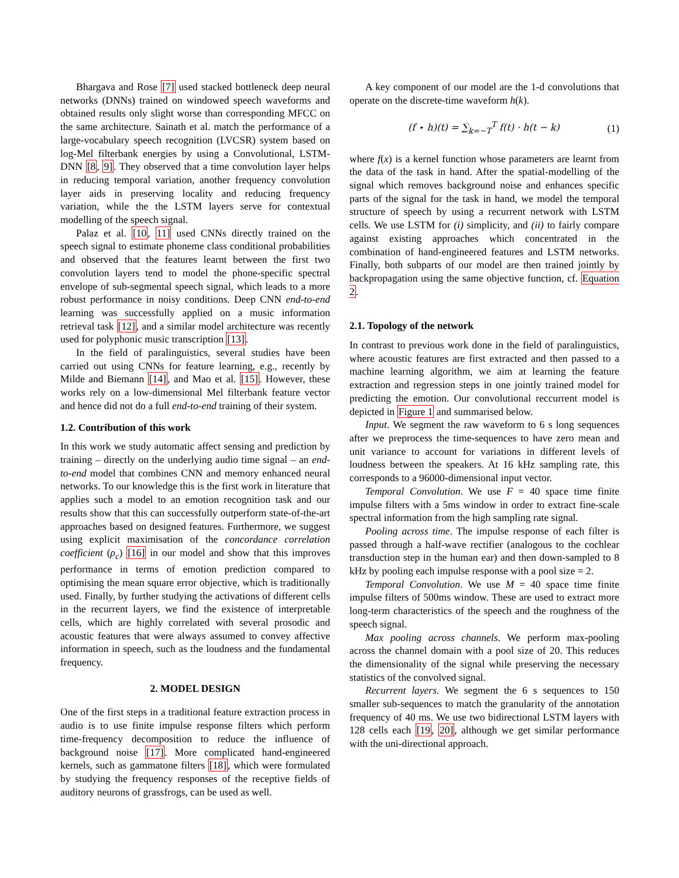Bhargava and Rose [7] used stacked bottleneck deep neural networks (DNNs) trained on windowed speech waveforms and obtained results only slight worse than corresponding MFCC on the same architecture. Sainath et al. match the performance of a large-vocabulary speech recognition (LVCSR) system based on log-Mel filterbank energies by using a Convolutional, LSTM-DNN [8, 9]. They observed that a time convolution layer helps in reducing temporal variation, another frequency convolution layer aids in preserving locality and reducing frequency variation, while the the LSTM layers serve for contextual modelling of the speech signal.
Palaz et al. [10, 11] used CNNs directly trained on the speech signal to estimate phoneme class conditional probabilities and observed that the features learnt between the first two convolution layers tend to model the phone-specific spectral envelope of sub-segmental speech signal, which leads to a more robust performance in noisy conditions. Deep CNN end-to-end learning was successfully applied on a music information retrieval task [12], and a similar model architecture was recently used for polyphonic music transcription [13].
In the field of paralinguistics, several studies have been carried out using CNNs for feature learning, e.g., recently by Milde and Biemann [14], and Mao et al. [15]. However, these works rely on a low-dimensional Mel filterbank feature vector and hence did not do a full end-to-end training of their system.
1.2. Contribution of this work
In this work we study automatic affect sensing and prediction by training – directly on the underlying audio time signal – an end-to-end model that combines CNN and memory enhanced neural networks. To our knowledge this is the first work in literature that applies such a model to an emotion recognition task and our results show that this can successfully outperform state-of-the-art approaches based on designed features. Furthermore, we suggest using explicit maximisation of the concordance correlation coefficient (ρ<sub>c</sub>) [16] in our model and show that this improves performance in terms of emotion prediction compared to optimising the mean square error objective, which is traditionally used. Finally, by further studying the activations of different cells in the recurrent layers, we find the existence of interpretable cells, which are highly correlated with several prosodic and acoustic features that were always assumed to convey affective information in speech, such as the loudness and the fundamental frequency.
2. MODEL DESIGN
One of the first steps in a traditional feature extraction process in audio is to use finite impulse response filters which perform time-frequency decomposition to reduce the influence of background noise [17]. More complicated hand-engineered kernels, such as gammatone filters [18], which were formulated by studying the frequency responses of the receptive fields of auditory neurons of grassfrogs, can be used as well.
A key component of our model are the 1-d convolutions that operate on the discrete-time waveform h(k).
(f ⋆ h)(t) = ∑<sub>k=−T</sub><sup>T</sup> f(t) · h(t − k) (1)
where f(x) is a kernel function whose parameters are learnt from the data of the task in hand. After the spatial-modelling of the signal which removes background noise and enhances specific parts of the signal for the task in hand, we model the temporal structure of speech by using a recurrent network with LSTM cells. We use LSTM for (i) simplicity, and (ii) to fairly compare against existing approaches which concentrated in the combination of hand-engineered features and LSTM networks. Finally, both subparts of our model are then trained jointly by backpropagation using the same objective function, cf. Equation 2.
2.1. Topology of the network
In contrast to previous work done in the field of paralinguistics, where acoustic features are first extracted and then passed to a machine learning algorithm, we aim at learning the feature extraction and regression steps in one jointly trained model for predicting the emotion. Our convolutional reccurrent model is depicted in Figure 1 and summarised below.
Input. We segment the raw waveform to 6 s long sequences after we preprocess the time-sequences to have zero mean and unit variance to account for variations in different levels of loudness between the speakers. At 16 kHz sampling rate, this corresponds to a 96000-dimensional input vector.
Temporal Convolution. We use F = 40 space time finite impulse filters with a 5ms window in order to extract fine-scale spectral information from the high sampling rate signal.
Pooling across time. The impulse response of each filter is passed through a half-wave rectifier (analogous to the cochlear transduction step in the human ear) and then down-sampled to 8 kHz by pooling each impulse response with a pool size = 2.
Temporal Convolution. We use M = 40 space time finite impulse filters of 500ms window. These are used to extract more long-term characteristics of the speech and the roughness of the speech signal.
Max pooling across channels. We perform max-pooling across the channel domain with a pool size of 20. This reduces the dimensionality of the signal while preserving the necessary statistics of the convolved signal.
Recurrent layers. We segment the 6 s sequences to 150 smaller sub-sequences to match the granularity of the annotation frequency of 40 ms. We use two bidirectional LSTM layers with 128 cells each [19, 20], although we get similar performance with the uni-directional approach.